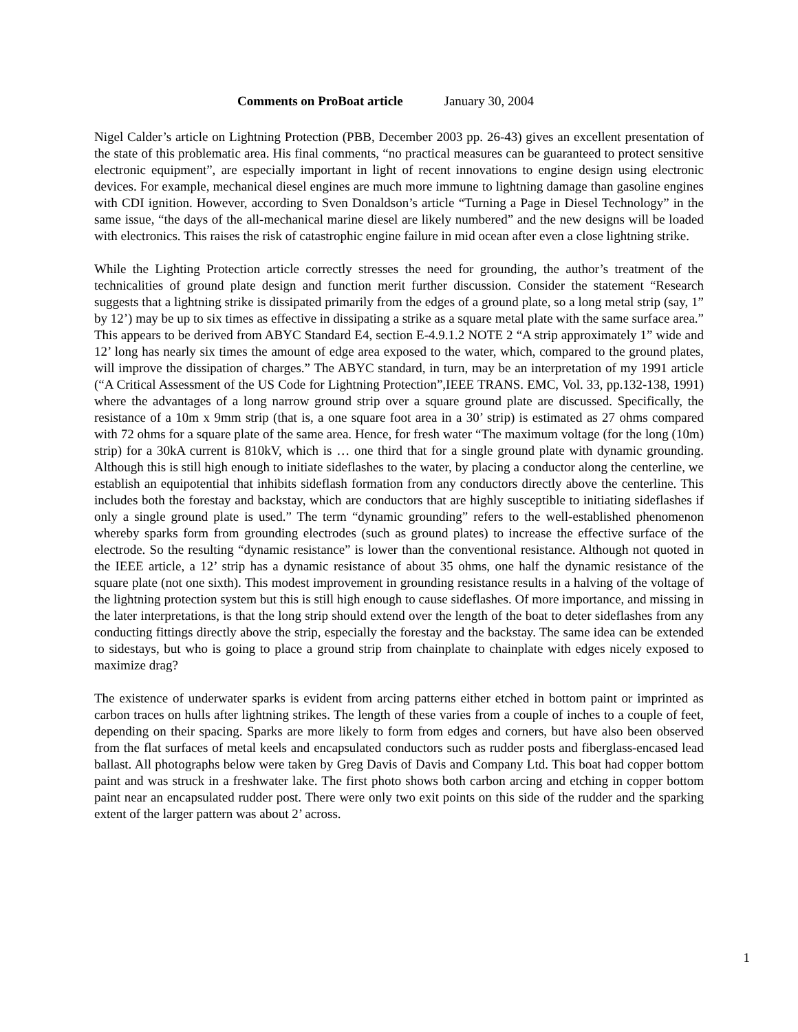Comments on ProBoat article January 30, 2004
Nigel Calder’s article on Lightning Protection (PBB, December 2003 pp. 26-43) gives an excellent presentation of the state of this problematic area. His final comments, “no practical measures can be guaranteed to protect sensitive electronic equipment”, are especially important in light of recent innovations to engine design using electronic devices. For example, mechanical diesel engines are much more immune to lightning damage than gasoline engines with CDI ignition. However, according to Sven Donaldson’s article “Turning a Page in Diesel Technology” in the same issue, “the days of the all-mechanical marine diesel are likely numbered” and the new designs will be loaded with electronics. This raises the risk of catastrophic engine failure in mid ocean after even a close lightning strike.
While the Lighting Protection article correctly stresses the need for grounding, the author’s treatment of the technicalities of ground plate design and function merit further discussion. Consider the statement “Research suggests that a lightning strike is dissipated primarily from the edges of a ground plate, so a long metal strip (say, 1” by 12’) may be up to six times as effective in dissipating a strike as a square metal plate with the same surface area.” This appears to be derived from ABYC Standard E4, section E-4.9.1.2 NOTE 2 “A strip approximately 1” wide and 12’ long has nearly six times the amount of edge area exposed to the water, which, compared to the ground plates, will improve the dissipation of charges.” The ABYC standard, in turn, may be an interpretation of my 1991 article (“A Critical Assessment of the US Code for Lightning Protection”,IEEE TRANS. EMC, Vol. 33, pp.132-138, 1991) where the advantages of a long narrow ground strip over a square ground plate are discussed. Specifically, the resistance of a 10m x 9mm strip (that is, a one square foot area in a 30’ strip) is estimated as 27 ohms compared with 72 ohms for a square plate of the same area. Hence, for fresh water “The maximum voltage (for the long (10m) strip) for a 30kA current is 810kV, which is … one third that for a single ground plate with dynamic grounding. Although this is still high enough to initiate sideflashes to the water, by placing a conductor along the centerline, we establish an equipotential that inhibits sideflash formation from any conductors directly above the centerline. This includes both the forestay and backstay, which are conductors that are highly susceptible to initiating sideflashes if only a single ground plate is used.” The term “dynamic grounding” refers to the well-established phenomenon whereby sparks form from grounding electrodes (such as ground plates) to increase the effective surface of the electrode. So the resulting “dynamic resistance” is lower than the conventional resistance. Although not quoted in the IEEE article, a 12’ strip has a dynamic resistance of about 35 ohms, one half the dynamic resistance of the square plate (not one sixth). This modest improvement in grounding resistance results in a halving of the voltage of the lightning protection system but this is still high enough to cause sideflashes. Of more importance, and missing in the later interpretations, is that the long strip should extend over the length of the boat to deter sideflashes from any conducting fittings directly above the strip, especially the forestay and the backstay. The same idea can be extended to sidestays, but who is going to place a ground strip from chainplate to chainplate with edges nicely exposed to maximize drag?
The existence of underwater sparks is evident from arcing patterns either etched in bottom paint or imprinted as carbon traces on hulls after lightning strikes. The length of these varies from a couple of inches to a couple of feet, depending on their spacing. Sparks are more likely to form from edges and corners, but have also been observed from the flat surfaces of metal keels and encapsulated conductors such as rudder posts and fiberglass-encased lead ballast. All photographs below were taken by Greg Davis of Davis and Company Ltd. This boat had copper bottom paint and was struck in a freshwater lake. The first photo shows both carbon arcing and etching in copper bottom paint near an encapsulated rudder post. There were only two exit points on this side of the rudder and the sparking extent of the larger pattern was about 2’ across.
1